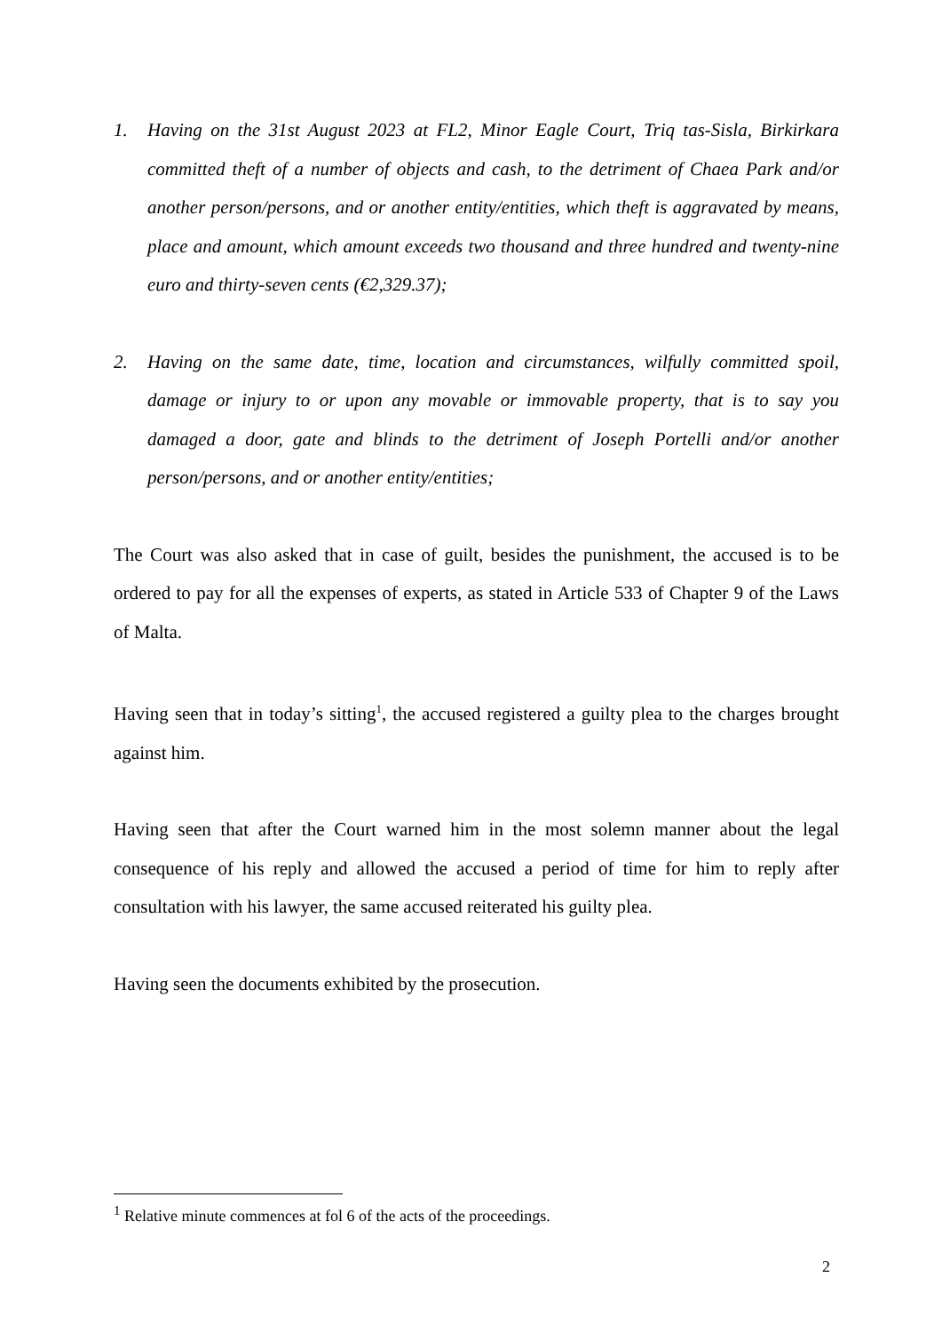1. Having on the 31st August 2023 at FL2, Minor Eagle Court, Triq tas-Sisla, Birkirkara committed theft of a number of objects and cash, to the detriment of Chaea Park and/or another person/persons, and or another entity/entities, which theft is aggravated by means, place and amount, which amount exceeds two thousand and three hundred and twenty-nine euro and thirty-seven cents (€2,329.37);
2. Having on the same date, time, location and circumstances, wilfully committed spoil, damage or injury to or upon any movable or immovable property, that is to say you damaged a door, gate and blinds to the detriment of Joseph Portelli and/or another person/persons, and or another entity/entities;
The Court was also asked that in case of guilt, besides the punishment, the accused is to be ordered to pay for all the expenses of experts, as stated in Article 533 of Chapter 9 of the Laws of Malta.
Having seen that in today’s sitting<sup>1</sup>, the accused registered a guilty plea to the charges brought against him.
Having seen that after the Court warned him in the most solemn manner about the legal consequence of his reply and allowed the accused a period of time for him to reply after consultation with his lawyer, the same accused reiterated his guilty plea.
Having seen the documents exhibited by the prosecution.
<sup>1</sup> Relative minute commences at fol 6 of the acts of the proceedings.
2